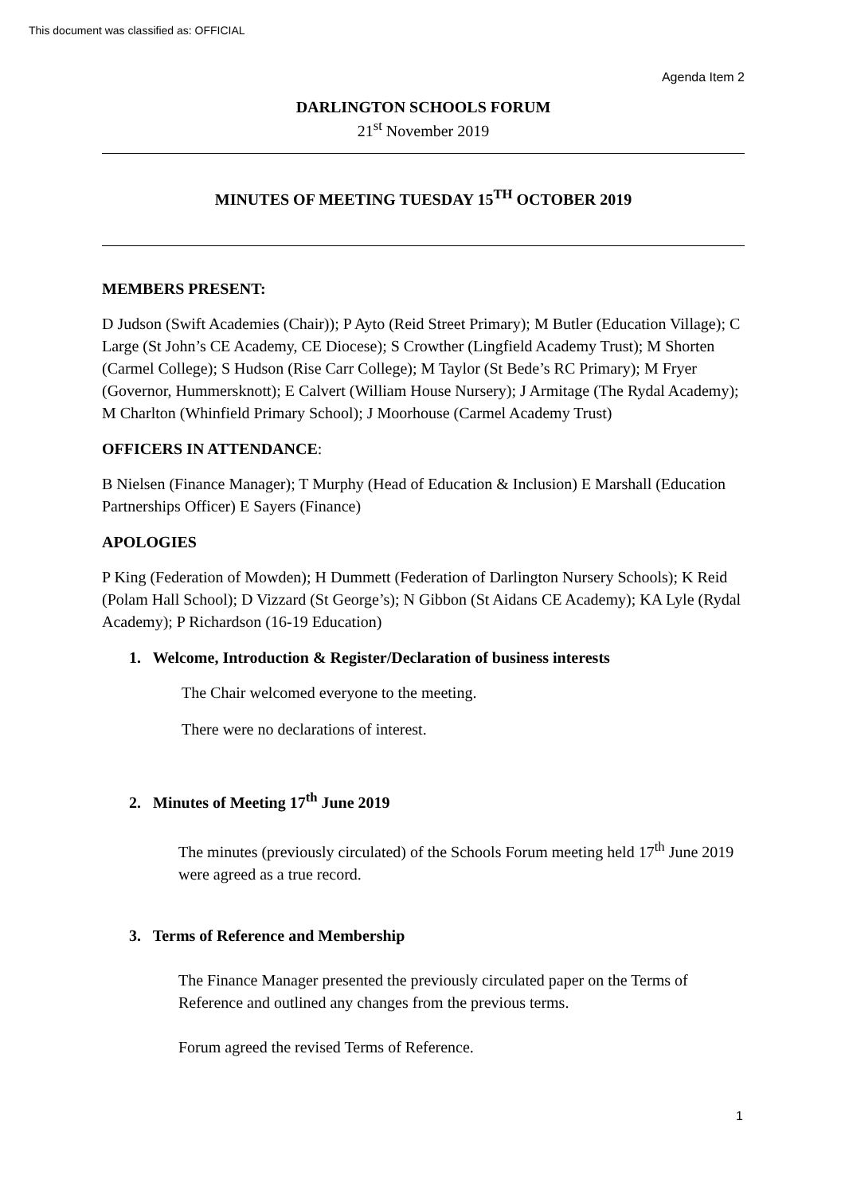This document was classified as: OFFICIAL
Agenda Item 2
DARLINGTON SCHOOLS FORUM
21<sup>st</sup> November 2019
MINUTES OF MEETING TUESDAY 15<sup>TH</sup> OCTOBER 2019
MEMBERS PRESENT:
D Judson (Swift Academies (Chair)); P Ayto (Reid Street Primary); M Butler (Education Village); C Large (St John’s CE Academy, CE Diocese); S Crowther (Lingfield Academy Trust); M Shorten (Carmel College); S Hudson (Rise Carr College); M Taylor (St Bede’s RC Primary); M Fryer (Governor, Hummersknott); E Calvert (William House Nursery); J Armitage (The Rydal Academy); M Charlton (Whinfield Primary School); J Moorhouse (Carmel Academy Trust)
OFFICERS IN ATTENDANCE:
B Nielsen (Finance Manager); T Murphy (Head of Education & Inclusion) E Marshall (Education Partnerships Officer) E Sayers (Finance)
APOLOGIES
P King (Federation of Mowden); H Dummett (Federation of Darlington Nursery Schools); K Reid (Polam Hall School); D Vizzard (St George’s); N Gibbon (St Aidans CE Academy); KA Lyle (Rydal Academy); P Richardson (16-19 Education)
1. Welcome, Introduction & Register/Declaration of business interests
The Chair welcomed everyone to the meeting.
There were no declarations of interest.
2. Minutes of Meeting 17<sup>th</sup> June 2019
The minutes (previously circulated) of the Schools Forum meeting held 17<sup>th</sup> June 2019 were agreed as a true record.
3. Terms of Reference and Membership
The Finance Manager presented the previously circulated paper on the Terms of Reference and outlined any changes from the previous terms.
Forum agreed the revised Terms of Reference.
1